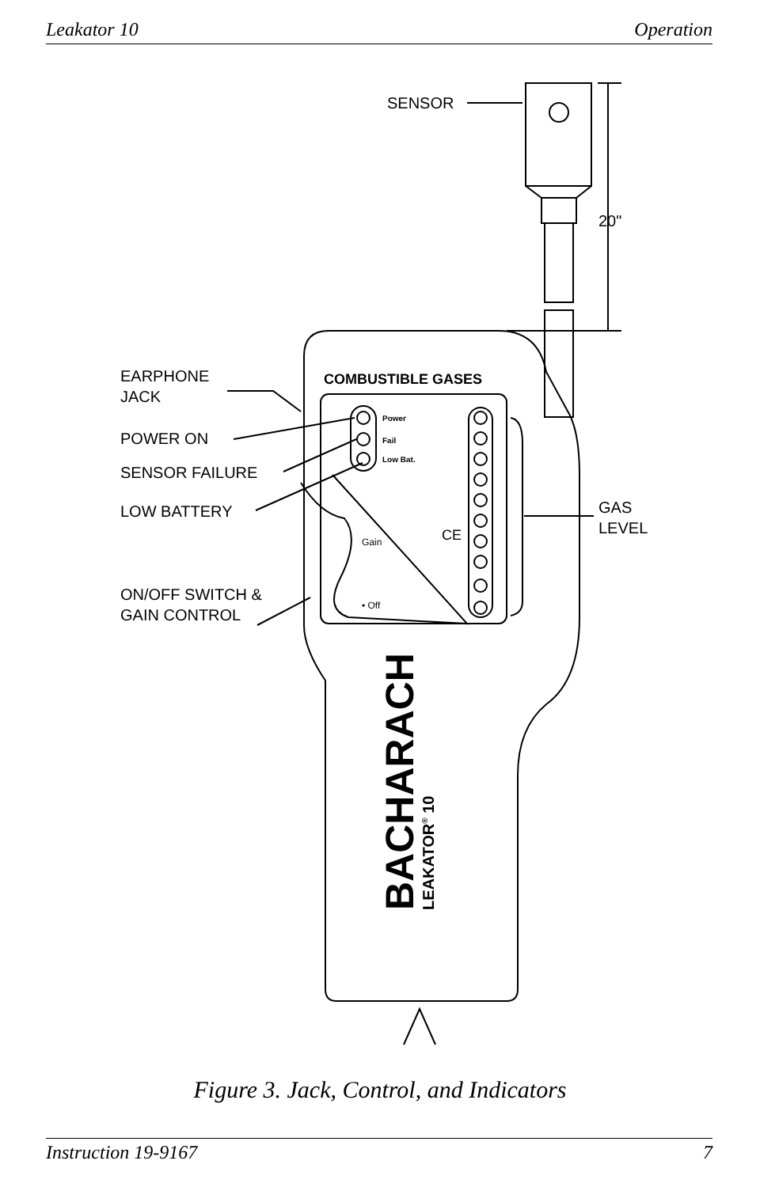Leakator 10 Operation
SENSOR
20"
EARPHONE
JACK
POWER ON
SENSOR FAILURE
LOW BATTERY
ON/OFF SWITCH &
GAIN CONTROL
GAS
LEVEL
COMBUSTIBLE GASES
Power
Fail
Low Bat.
CE
Gain
• Off
BACHARACH
LEAKATOR® 10
Figure 3. Jack, Control, and Indicators
Instruction 19-9167 7